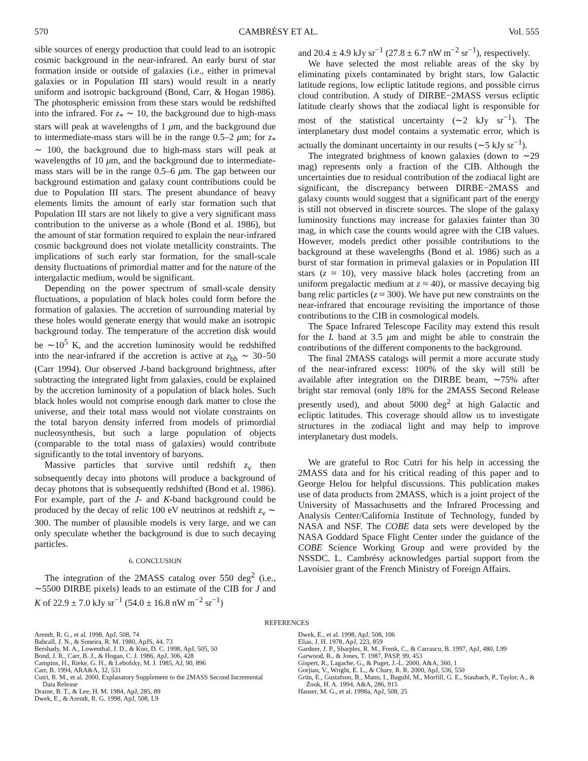570 CAMBRÉSY ET AL. Vol. 555
sible sources of energy production that could lead to an isotropic cosmic background in the near-infrared. An early burst of star formation inside or outside of galaxies (i.e., either in primeval galaxies or in Population III stars) would result in a nearly uniform and isotropic background (Bond, Carr, & Hogan 1986). The photospheric emission from these stars would be redshifted into the infrared. For z<sub>*</sub> ∼ 10, the background due to high-mass stars will peak at wavelengths of 1 μm, and the background due to intermediate-mass stars will be in the range 0.5–2 μm; for z<sub>*</sub> ∼ 100, the background due to high-mass stars will peak at wavelengths of 10 μm, and the background due to intermediate-mass stars will be in the range 0.5–6 μm. The gap between our background estimation and galaxy count contributions could be due to Population III stars. The present abundance of heavy elements limits the amount of early star formation such that Population III stars are not likely to give a very significant mass contribution to the universe as a whole (Bond et al. 1986), but the amount of star formation required to explain the near-infrared cosmic background does not violate metallicity constraints. The implications of such early star formation, for the small-scale density fluctuations of primordial matter and for the nature of the intergalactic medium, would be significant.
Depending on the power spectrum of small-scale density fluctuations, a population of black holes could form before the formation of galaxies. The accretion of surrounding material by these holes would generate energy that would make an isotropic background today. The temperature of the accretion disk would be ∼10<sup>5</sup> K, and the accretion luminosity would be redshifted into the near-infrared if the accretion is active at z<sub>bh</sub> ∼ 30–50 (Carr 1994). Our observed J-band background brightness, after subtracting the integrated light from galaxies, could be explained by the accretion luminosity of a population of black holes. Such black holes would not comprise enough dark matter to close the universe, and their total mass would not violate constraints on the total baryon density inferred from models of primordial nucleosynthesis, but such a large population of objects (comparable to the total mass of galaxies) would contribute significantly to the total inventory of baryons.
Massive particles that survive until redshift z<sub>ν</sub> then subsequently decay into photons will produce a background of decay photons that is subsequently redshifted (Bond et al. 1986). For example, part of the J- and K-band background could be produced by the decay of relic 100 eV neutrinos at redshift z<sub>ν</sub> ∼ 300. The number of plausible models is very large, and we can only speculate whether the background is due to such decaying particles.
6. CONCLUSION
The integration of the 2MASS catalog over 550 deg<sup>2</sup> (i.e., ∼5500 DIRBE pixels) leads to an estimate of the CIB for J and K of 22.9 ± 7.0 kJy sr<sup>−1</sup> (54.0 ± 16.8 nW m<sup>−2</sup> sr<sup>−1</sup>)
and 20.4 ± 4.9 kJy sr<sup>−1</sup> (27.8 ± 6.7 nW m<sup>−2</sup> sr<sup>−1</sup>), respectively.
We have selected the most reliable areas of the sky by eliminating pixels contaminated by bright stars, low Galactic latitude regions, low ecliptic latitude regions, and possible cirrus cloud contribution. A study of DIRBE−2MASS versus ecliptic latitude clearly shows that the zodiacal light is responsible for most of the statistical uncertainty (∼2 kJy sr<sup>−1</sup>). The interplanetary dust model contains a systematic error, which is actually the dominant uncertainty in our results (∼5 kJy sr<sup>−1</sup>).
The integrated brightness of known galaxies (down to ∼29 mag) represents only a fraction of the CIB. Although the uncertainties due to residual contribution of the zodiacal light are significant, the discrepancy between DIRBE−2MASS and galaxy counts would suggest that a significant part of the energy is still not observed in discrete sources. The slope of the galaxy luminosity functions may increase for galaxies fainter than 30 mag, in which case the counts would agree with the CIB values. However, models predict other possible contributions to the background at these wavelengths (Bond et al. 1986) such as a burst of star formation in primeval galaxies or in Population III stars (z ≈ 10), very massive black holes (accreting from an uniform pregalactic medium at z ≈ 40), or massive decaying big bang relic particles (z ≈ 300). We have put new constraints on the near-infrared that encourage revisiting the importance of those contributions to the CIB in cosmological models.
The Space Infrared Telescope Facility may extend this result for the L band at 3.5 μm and might be able to constrain the contributions of the different components to the background.
The final 2MASS catalogs will permit a more accurate study of the near-infrared excess: 100% of the sky will still be available after integration on the DIRBE beam, ∼75% after bright star removal (only 18% for the 2MASS Second Release presently used), and about 5000 deg<sup>2</sup> at high Galactic and ecliptic latitudes. This coverage should allow us to investigate structures in the zodiacal light and may help to improve interplanetary dust models.
We are grateful to Roc Cutri for his help in accessing the 2MASS data and for his critical reading of this paper and to George Helou for helpful discussions. This publication makes use of data products from 2MASS, which is a joint project of the University of Massachusetts and the Infrared Processing and Analysis Center/California Institute of Technology, funded by NASA and NSF. The COBE data sets were developed by the NASA Goddard Space Flight Center under the guidance of the COBE Science Working Group and were provided by the NSSDC. L. Cambrésy acknowledges partial support from the Lavoisier grant of the French Ministry of Foreign Affairs.
REFERENCES
Arendt, R. G., et al. 1998, ApJ, 508, 74
Bahcall, J. N., & Soneira, R. M. 1980, ApJS, 44, 73
Bershady, M. A., Lowenthal, J. D., & Koo, D. C. 1998, ApJ, 505, 50
Bond, J. R., Carr, B. J., & Hogan, C. J. 1986, ApJ, 306, 428
Campins, H., Rieke, G. H., & Lebofsky, M. J. 1985, AJ, 90, 896
Carr, B. 1994, ARA&A, 32, 531
Cutri, R. M., et al. 2000, Explanatory Supplement to the 2MASS Second Incremental Data Release
Draine, B. T., & Lee, H. M. 1984, ApJ, 285, 89
Dwek, E., & Arendt, R. G. 1998, ApJ, 508, L9
Dwek, E., et al. 1998, ApJ, 508, 106
Elias, J. H. 1978, ApJ, 223, 859
Gardner, J. P., Sharples, R. M., Frenk, C., & Carrasco, B. 1997, ApJ, 480, L99
Garwood, R., & Jones, T. 1987, PASP, 99, 453
Gispert, R., Lagache, G., & Puget, J.-L. 2000, A&A, 360, 1
Gorjian, V., Wright, E. L., & Chary, R. R. 2000, ApJ, 536, 550
Grün, E., Gustafson, B., Mann, I., Baguhl, M., Morfill, G. E., Staubach, P., Taylor, A., & Zook, H. A. 1994, A&A, 286, 915
Hauser, M. G., et al. 1998a, ApJ, 508, 25